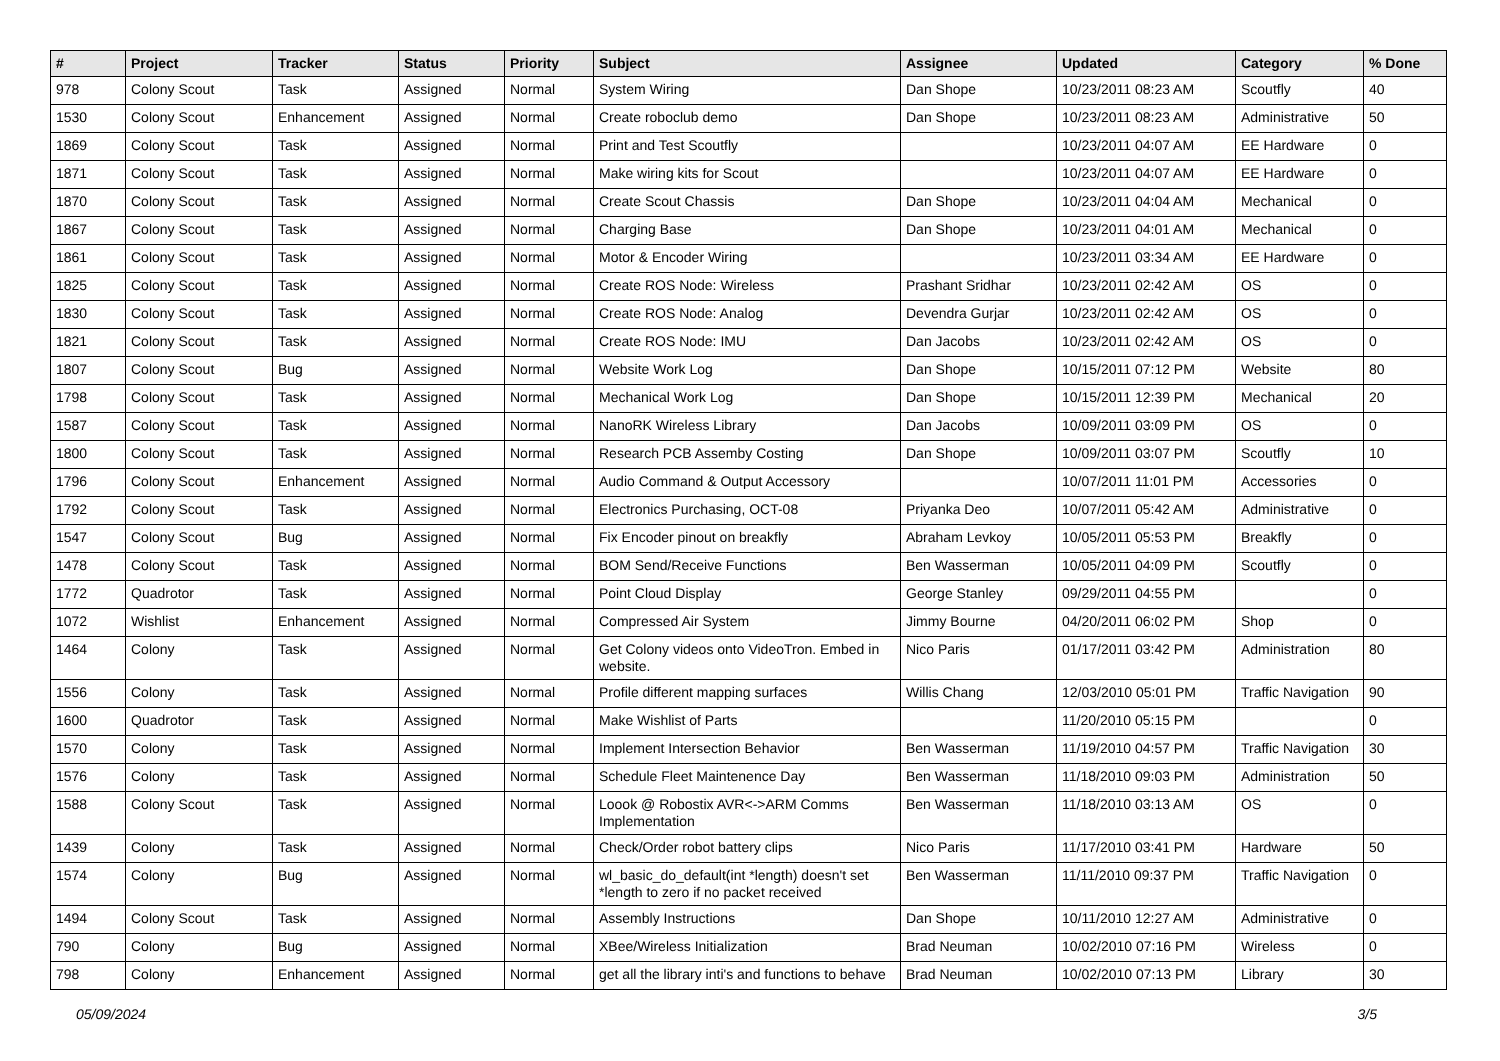| # | Project | Tracker | Status | Priority | Subject | Assignee | Updated | Category | % Done |
| --- | --- | --- | --- | --- | --- | --- | --- | --- | --- |
| 978 | Colony Scout | Task | Assigned | Normal | System Wiring | Dan Shope | 10/23/2011 08:23 AM | Scoutfly | 40 |
| 1530 | Colony Scout | Enhancement | Assigned | Normal | Create roboclub demo | Dan Shope | 10/23/2011 08:23 AM | Administrative | 50 |
| 1869 | Colony Scout | Task | Assigned | Normal | Print and Test Scoutfly | | 10/23/2011 04:07 AM | EE Hardware | 0 |
| 1871 | Colony Scout | Task | Assigned | Normal | Make wiring kits for Scout | | 10/23/2011 04:07 AM | EE Hardware | 0 |
| 1870 | Colony Scout | Task | Assigned | Normal | Create Scout Chassis | Dan Shope | 10/23/2011 04:04 AM | Mechanical | 0 |
| 1867 | Colony Scout | Task | Assigned | Normal | Charging Base | Dan Shope | 10/23/2011 04:01 AM | Mechanical | 0 |
| 1861 | Colony Scout | Task | Assigned | Normal | Motor & Encoder Wiring | | 10/23/2011 03:34 AM | EE Hardware | 0 |
| 1825 | Colony Scout | Task | Assigned | Normal | Create ROS Node: Wireless | Prashant Sridhar | 10/23/2011 02:42 AM | OS | 0 |
| 1830 | Colony Scout | Task | Assigned | Normal | Create ROS Node: Analog | Devendra Gurjar | 10/23/2011 02:42 AM | OS | 0 |
| 1821 | Colony Scout | Task | Assigned | Normal | Create ROS Node: IMU | Dan Jacobs | 10/23/2011 02:42 AM | OS | 0 |
| 1807 | Colony Scout | Bug | Assigned | Normal | Website Work Log | Dan Shope | 10/15/2011 07:12 PM | Website | 80 |
| 1798 | Colony Scout | Task | Assigned | Normal | Mechanical Work Log | Dan Shope | 10/15/2011 12:39 PM | Mechanical | 20 |
| 1587 | Colony Scout | Task | Assigned | Normal | NanoRK Wireless Library | Dan Jacobs | 10/09/2011 03:09 PM | OS | 0 |
| 1800 | Colony Scout | Task | Assigned | Normal | Research PCB Assemby Costing | Dan Shope | 10/09/2011 03:07 PM | Scoutfly | 10 |
| 1796 | Colony Scout | Enhancement | Assigned | Normal | Audio Command & Output Accessory | | 10/07/2011 11:01 PM | Accessories | 0 |
| 1792 | Colony Scout | Task | Assigned | Normal | Electronics Purchasing, OCT-08 | Priyanka Deo | 10/07/2011 05:42 AM | Administrative | 0 |
| 1547 | Colony Scout | Bug | Assigned | Normal | Fix Encoder pinout on breakfly | Abraham Levkoy | 10/05/2011 05:53 PM | Breakfly | 0 |
| 1478 | Colony Scout | Task | Assigned | Normal | BOM Send/Receive Functions | Ben Wasserman | 10/05/2011 04:09 PM | Scoutfly | 0 |
| 1772 | Quadrotor | Task | Assigned | Normal | Point Cloud Display | George Stanley | 09/29/2011 04:55 PM | | 0 |
| 1072 | Wishlist | Enhancement | Assigned | Normal | Compressed Air System | Jimmy Bourne | 04/20/2011 06:02 PM | Shop | 0 |
| 1464 | Colony | Task | Assigned | Normal | Get Colony videos onto VideoTron. Embed in website. | Nico Paris | 01/17/2011 03:42 PM | Administration | 80 |
| 1556 | Colony | Task | Assigned | Normal | Profile different mapping surfaces | Willis Chang | 12/03/2010 05:01 PM | Traffic Navigation | 90 |
| 1600 | Quadrotor | Task | Assigned | Normal | Make Wishlist of Parts | | 11/20/2010 05:15 PM | | 0 |
| 1570 | Colony | Task | Assigned | Normal | Implement Intersection Behavior | Ben Wasserman | 11/19/2010 04:57 PM | Traffic Navigation | 30 |
| 1576 | Colony | Task | Assigned | Normal | Schedule Fleet Maintenence Day | Ben Wasserman | 11/18/2010 09:03 PM | Administration | 50 |
| 1588 | Colony Scout | Task | Assigned | Normal | Loook @ Robostix AVR<->ARM Comms Implementation | Ben Wasserman | 11/18/2010 03:13 AM | OS | 0 |
| 1439 | Colony | Task | Assigned | Normal | Check/Order robot battery clips | Nico Paris | 11/17/2010 03:41 PM | Hardware | 50 |
| 1574 | Colony | Bug | Assigned | Normal | wl_basic_do_default(int *length) doesn't set *length to zero if no packet received | Ben Wasserman | 11/11/2010 09:37 PM | Traffic Navigation | 0 |
| 1494 | Colony Scout | Task | Assigned | Normal | Assembly Instructions | Dan Shope | 10/11/2010 12:27 AM | Administrative | 0 |
| 790 | Colony | Bug | Assigned | Normal | XBee/Wireless Initialization | Brad Neuman | 10/02/2010 07:16 PM | Wireless | 0 |
| 798 | Colony | Enhancement | Assigned | Normal | get all the library inti's and functions to behave | Brad Neuman | 10/02/2010 07:13 PM | Library | 30 |
05/09/2024 3/5